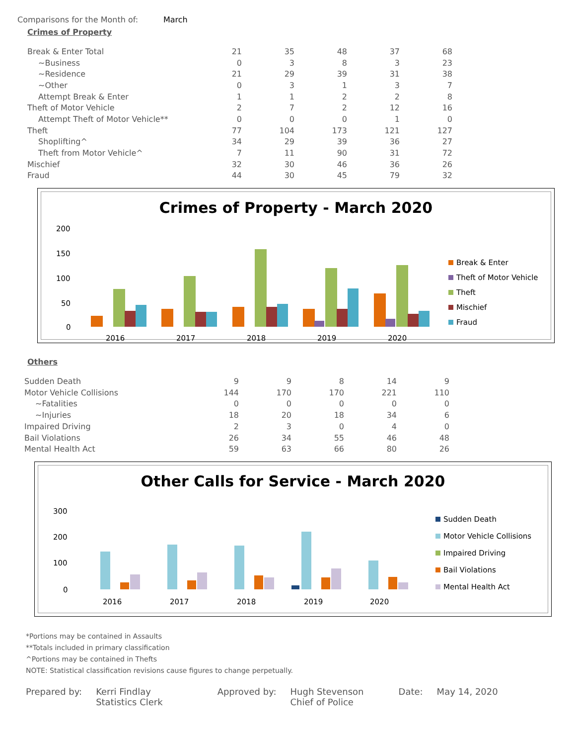Comparisons for the Month of: March
Crimes of Property
| Break & Enter Total | 21 | 35 | 48 | 37 | 68 |
| ~Business | 0 | 3 | 8 | 3 | 23 |
| ~Residence | 21 | 29 | 39 | 31 | 38 |
| ~Other | 0 | 3 | 1 | 3 | 7 |
| Attempt Break & Enter | 1 | 1 | 2 | 2 | 8 |
| Theft of Motor Vehicle | 2 | 7 | 2 | 12 | 16 |
| Attempt Theft of Motor Vehicle** | 0 | 0 | 0 | 1 | 0 |
| Theft | 77 | 104 | 173 | 121 | 127 |
| Shoplifting^ | 34 | 29 | 39 | 36 | 27 |
| Theft from Motor Vehicle^ | 7 | 11 | 90 | 31 | 72 |
| Mischief | 32 | 30 | 46 | 36 | 26 |
| Fraud | 44 | 30 | 45 | 79 | 32 |
Crimes of Property - March 2020
200
150
100
50
0
2016
2017
2018
2019
2020
Break & Enter
Theft of Motor Vehicle
Theft
Mischief
Fraud
Others
| Sudden Death | 9 | 9 | 8 | 14 | 9 |
| Motor Vehicle Collisions | 144 | 170 | 170 | 221 | 110 |
| ~Fatalities | 0 | 0 | 0 | 0 | 0 |
| ~Injuries | 18 | 20 | 18 | 34 | 6 |
| Impaired Driving | 2 | 3 | 0 | 4 | 0 |
| Bail Violations | 26 | 34 | 55 | 46 | 48 |
| Mental Health Act | 59 | 63 | 66 | 80 | 26 |
Other Calls for Service - March 2020
300
200
100
0
2016
2017
2018
2019
2020
Sudden Death
Motor Vehicle Collisions
Impaired Driving
Bail Violations
Mental Health Act
*Portions may be contained in Assaults
**Totals included in primary classification
^Portions may be contained in Thefts
NOTE: Statistical classification revisions cause figures to change perpetually.
Prepared by: Kerri Findlay
Statistics Clerk
Approved by: Hugh Stevenson
Chief of Police
Date: May 14, 2020